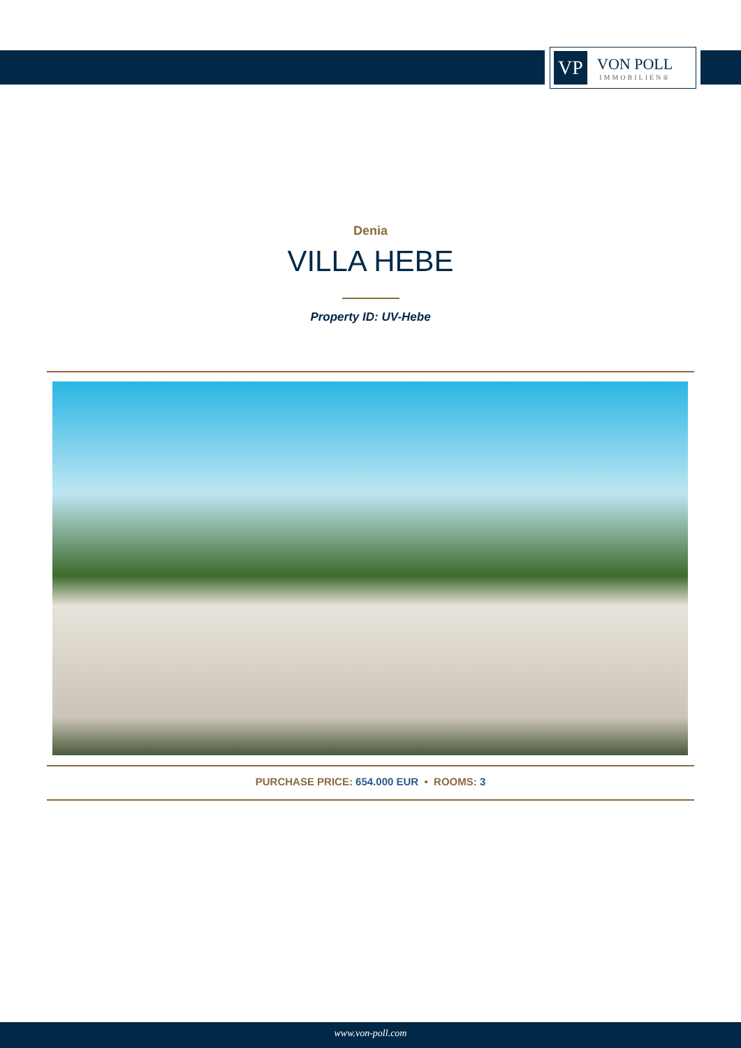VP
VON POLL
IMMOBILIEN®
Denia
VILLA HEBE
Property ID: UV-Hebe
PURCHASE PRICE: 654.000 EUR • ROOMS: 3
www.von-poll.com